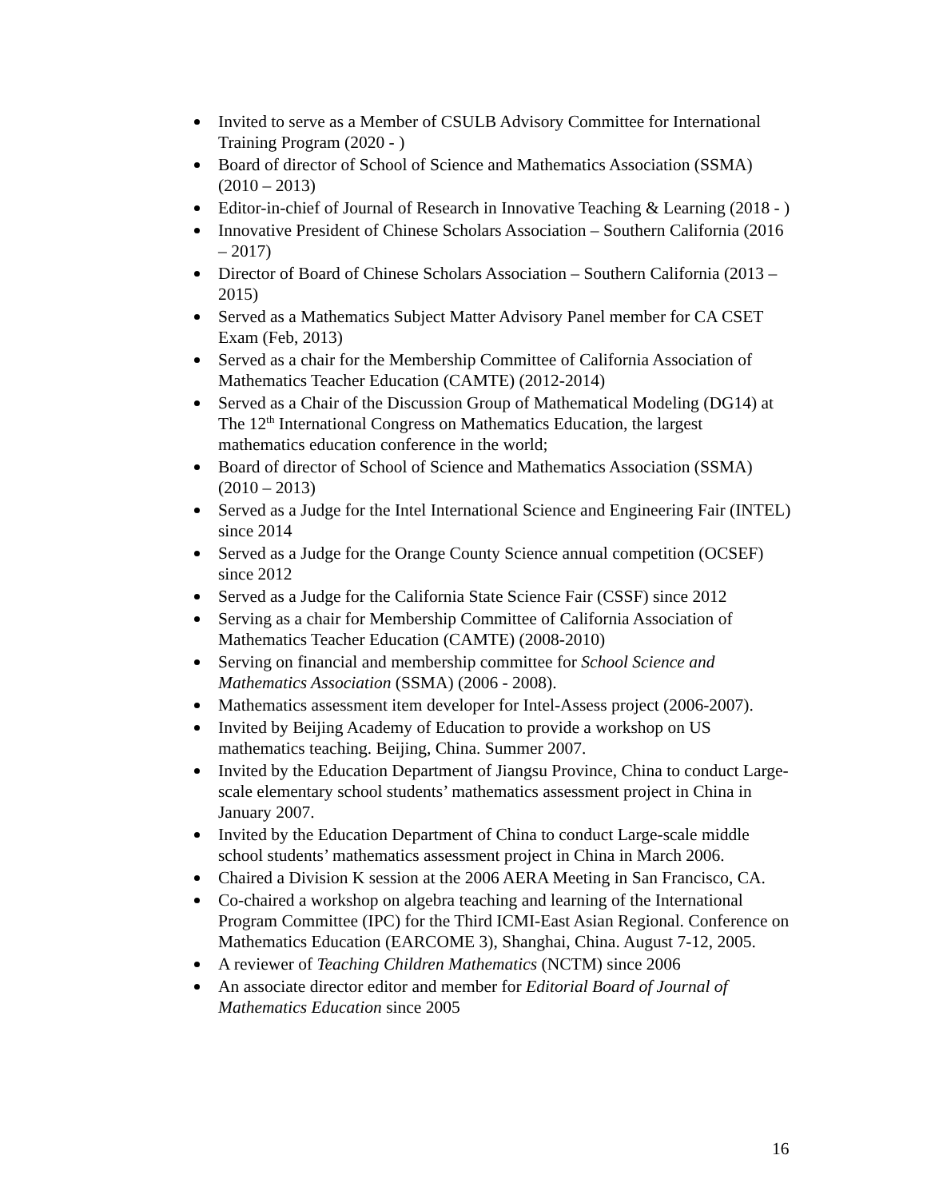Invited to serve as a Member of CSULB Advisory Committee for International Training Program (2020 - )
Board of director of School of Science and Mathematics Association (SSMA) (2010 – 2013)
Editor-in-chief of Journal of Research in Innovative Teaching & Learning (2018 - )
Innovative President of Chinese Scholars Association – Southern California (2016 – 2017)
Director of Board of Chinese Scholars Association – Southern California (2013 – 2015)
Served as a Mathematics Subject Matter Advisory Panel member for CA CSET Exam (Feb, 2013)
Served as a chair for the Membership Committee of California Association of Mathematics Teacher Education (CAMTE) (2012-2014)
Served as a Chair of the Discussion Group of Mathematical Modeling (DG14) at The 12<sup>th</sup> International Congress on Mathematics Education, the largest mathematics education conference in the world;
Board of director of School of Science and Mathematics Association (SSMA) (2010 – 2013)
Served as a Judge for the Intel International Science and Engineering Fair (INTEL) since 2014
Served as a Judge for the Orange County Science annual competition (OCSEF) since 2012
Served as a Judge for the California State Science Fair (CSSF) since 2012
Serving as a chair for Membership Committee of California Association of Mathematics Teacher Education (CAMTE) (2008-2010)
Serving on financial and membership committee for School Science and Mathematics Association (SSMA) (2006 - 2008).
Mathematics assessment item developer for Intel-Assess project (2006-2007).
Invited by Beijing Academy of Education to provide a workshop on US mathematics teaching. Beijing, China. Summer 2007.
Invited by the Education Department of Jiangsu Province, China to conduct Large-scale elementary school students’ mathematics assessment project in China in January 2007.
Invited by the Education Department of China to conduct Large-scale middle school students’ mathematics assessment project in China in March 2006.
Chaired a Division K session at the 2006 AERA Meeting in San Francisco, CA.
Co-chaired a workshop on algebra teaching and learning of the International Program Committee (IPC) for the Third ICMI-East Asian Regional. Conference on Mathematics Education (EARCOME 3), Shanghai, China. August 7-12, 2005.
A reviewer of Teaching Children Mathematics (NCTM) since 2006
An associate director editor and member for Editorial Board of Journal of Mathematics Education since 2005
16